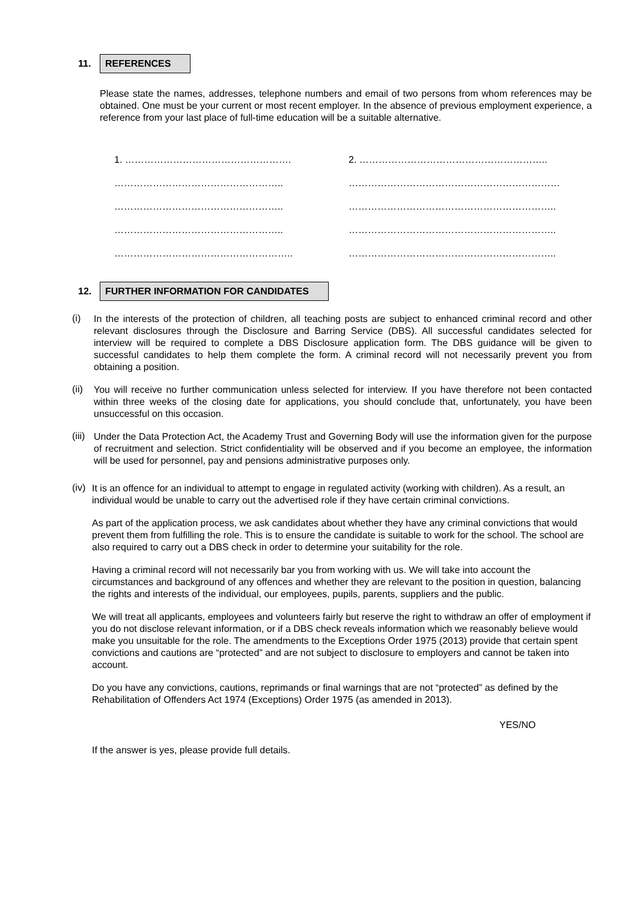11. REFERENCES
Please state the names, addresses, telephone numbers and email of two persons from whom references may be obtained. One must be your current or most recent employer. In the absence of previous employment experience, a reference from your last place of full-time education will be a suitable alternative.
1. …………………………………………….
……………………………………………..
……………………………………………..
……………………………………………..
………………………………………………..
2. …………………………………………………..
…………………………………………………………
………………………………………………………..
………………………………………………………..
………………………………………………………..
12. FURTHER INFORMATION FOR CANDIDATES
(i)
In the interests of the protection of children, all teaching posts are subject to enhanced criminal record and other relevant disclosures through the Disclosure and Barring Service (DBS). All successful candidates selected for interview will be required to complete a DBS Disclosure application form. The DBS guidance will be given to successful candidates to help them complete the form. A criminal record will not necessarily prevent you from obtaining a position.
(ii)
You will receive no further communication unless selected for interview. If you have therefore not been contacted within three weeks of the closing date for applications, you should conclude that, unfortunately, you have been unsuccessful on this occasion.
(iii)
Under the Data Protection Act, the Academy Trust and Governing Body will use the information given for the purpose of recruitment and selection. Strict confidentiality will be observed and if you become an employee, the information will be used for personnel, pay and pensions administrative purposes only.
(iv)
It is an offence for an individual to attempt to engage in regulated activity (working with children). As a result, an individual would be unable to carry out the advertised role if they have certain criminal convictions.
As part of the application process, we ask candidates about whether they have any criminal convictions that would prevent them from fulfilling the role. This is to ensure the candidate is suitable to work for the school. The school are also required to carry out a DBS check in order to determine your suitability for the role.
Having a criminal record will not necessarily bar you from working with us. We will take into account the circumstances and background of any offences and whether they are relevant to the position in question, balancing the rights and interests of the individual, our employees, pupils, parents, suppliers and the public.
We will treat all applicants, employees and volunteers fairly but reserve the right to withdraw an offer of employment if you do not disclose relevant information, or if a DBS check reveals information which we reasonably believe would make you unsuitable for the role. The amendments to the Exceptions Order 1975 (2013) provide that certain spent convictions and cautions are “protected” and are not subject to disclosure to employers and cannot be taken into account.
Do you have any convictions, cautions, reprimands or final warnings that are not “protected” as defined by the Rehabilitation of Offenders Act 1974 (Exceptions) Order 1975 (as amended in 2013).
YES/NO
If the answer is yes, please provide full details.